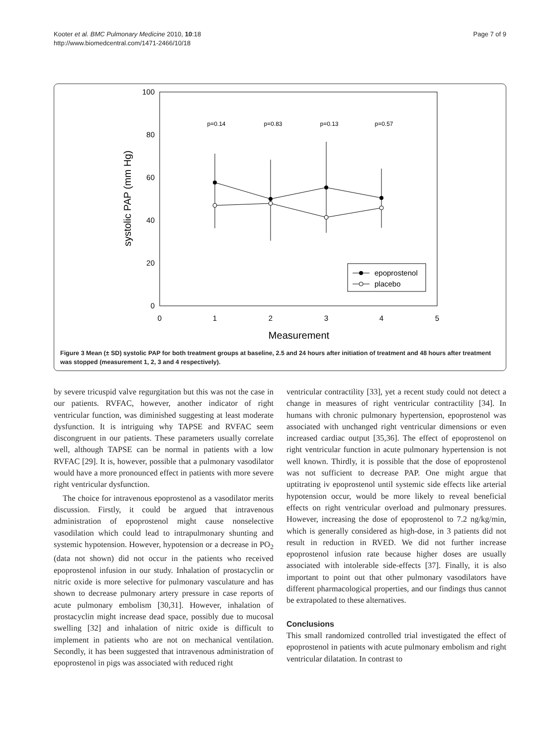Kooter et al. BMC Pulmonary Medicine 2010, 10:18
http://www.biomedcentral.com/1471-2466/10/18
Page 7 of 9
100
80
60
40
20
0
0
1
2
3
4
5
Measurement
systolic PAP (mm Hg)
p=0.14
p=0.83
p=0.13
p=0.57
epoprostenol
placebo
Figure 3 Mean (± SD) systolic PAP for both treatment groups at baseline, 2.5 and 24 hours after initiation of treatment and 48 hours after treatment was stopped (measurement 1, 2, 3 and 4 respectively).
by severe tricuspid valve regurgitation but this was not the case in our patients. RVFAC, however, another indicator of right ventricular function, was diminished suggesting at least moderate dysfunction. It is intriguing why TAPSE and RVFAC seem discongruent in our patients. These parameters usually correlate well, although TAPSE can be normal in patients with a low RVFAC [29]. It is, however, possible that a pulmonary vasodilator would have a more pronounced effect in patients with more severe right ventricular dysfunction.
The choice for intravenous epoprostenol as a vasodilator merits discussion. Firstly, it could be argued that intravenous administration of epoprostenol might cause nonselective vasodilation which could lead to intrapulmonary shunting and systemic hypotension. However, hypotension or a decrease in PO<sub>2</sub> (data not shown) did not occur in the patients who received epoprostenol infusion in our study. Inhalation of prostacyclin or nitric oxide is more selective for pulmonary vasculature and has shown to decrease pulmonary artery pressure in case reports of acute pulmonary embolism [30,31]. However, inhalation of prostacyclin might increase dead space, possibly due to mucosal swelling [32] and inhalation of nitric oxide is difficult to implement in patients who are not on mechanical ventilation. Secondly, it has been suggested that intravenous administration of epoprostenol in pigs was associated with reduced right
ventricular contractility [33], yet a recent study could not detect a change in measures of right ventricular contractility [34]. In humans with chronic pulmonary hypertension, epoprostenol was associated with unchanged right ventricular dimensions or even increased cardiac output [35,36]. The effect of epoprostenol on right ventricular function in acute pulmonary hypertension is not well known. Thirdly, it is possible that the dose of epoprostenol was not sufficient to decrease PAP. One might argue that uptitrating iv epoprostenol until systemic side effects like arterial hypotension occur, would be more likely to reveal beneficial effects on right ventricular overload and pulmonary pressures. However, increasing the dose of epoprostenol to 7.2 ng/kg/min, which is generally considered as high-dose, in 3 patients did not result in reduction in RVED. We did not further increase epoprostenol infusion rate because higher doses are usually associated with intolerable side-effects [37]. Finally, it is also important to point out that other pulmonary vasodilators have different pharmacological properties, and our findings thus cannot be extrapolated to these alternatives.
Conclusions
This small randomized controlled trial investigated the effect of epoprostenol in patients with acute pulmonary embolism and right ventricular dilatation. In contrast to